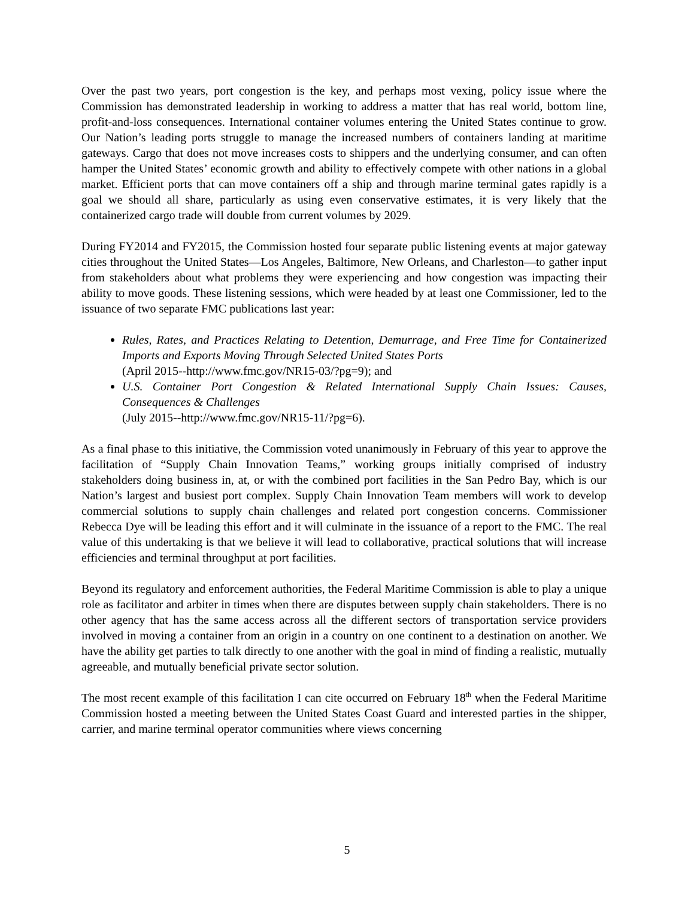Over the past two years, port congestion is the key, and perhaps most vexing, policy issue where the Commission has demonstrated leadership in working to address a matter that has real world, bottom line, profit-and-loss consequences. International container volumes entering the United States continue to grow. Our Nation’s leading ports struggle to manage the increased numbers of containers landing at maritime gateways. Cargo that does not move increases costs to shippers and the underlying consumer, and can often hamper the United States’ economic growth and ability to effectively compete with other nations in a global market. Efficient ports that can move containers off a ship and through marine terminal gates rapidly is a goal we should all share, particularly as using even conservative estimates, it is very likely that the containerized cargo trade will double from current volumes by 2029.
During FY2014 and FY2015, the Commission hosted four separate public listening events at major gateway cities throughout the United States—Los Angeles, Baltimore, New Orleans, and Charleston—to gather input from stakeholders about what problems they were experiencing and how congestion was impacting their ability to move goods. These listening sessions, which were headed by at least one Commissioner, led to the issuance of two separate FMC publications last year:
Rules, Rates, and Practices Relating to Detention, Demurrage, and Free Time for Containerized Imports and Exports Moving Through Selected United States Ports
(April 2015--http://www.fmc.gov/NR15-03/?pg=9); and
U.S. Container Port Congestion & Related International Supply Chain Issues: Causes, Consequences & Challenges
(July 2015--http://www.fmc.gov/NR15-11/?pg=6).
As a final phase to this initiative, the Commission voted unanimously in February of this year to approve the facilitation of “Supply Chain Innovation Teams,” working groups initially comprised of industry stakeholders doing business in, at, or with the combined port facilities in the San Pedro Bay, which is our Nation’s largest and busiest port complex. Supply Chain Innovation Team members will work to develop commercial solutions to supply chain challenges and related port congestion concerns. Commissioner Rebecca Dye will be leading this effort and it will culminate in the issuance of a report to the FMC. The real value of this undertaking is that we believe it will lead to collaborative, practical solutions that will increase efficiencies and terminal throughput at port facilities.
Beyond its regulatory and enforcement authorities, the Federal Maritime Commission is able to play a unique role as facilitator and arbiter in times when there are disputes between supply chain stakeholders. There is no other agency that has the same access across all the different sectors of transportation service providers involved in moving a container from an origin in a country on one continent to a destination on another. We have the ability get parties to talk directly to one another with the goal in mind of finding a realistic, mutually agreeable, and mutually beneficial private sector solution.
The most recent example of this facilitation I can cite occurred on February 18<sup>th</sup> when the Federal Maritime Commission hosted a meeting between the United States Coast Guard and interested parties in the shipper, carrier, and marine terminal operator communities where views concerning
5